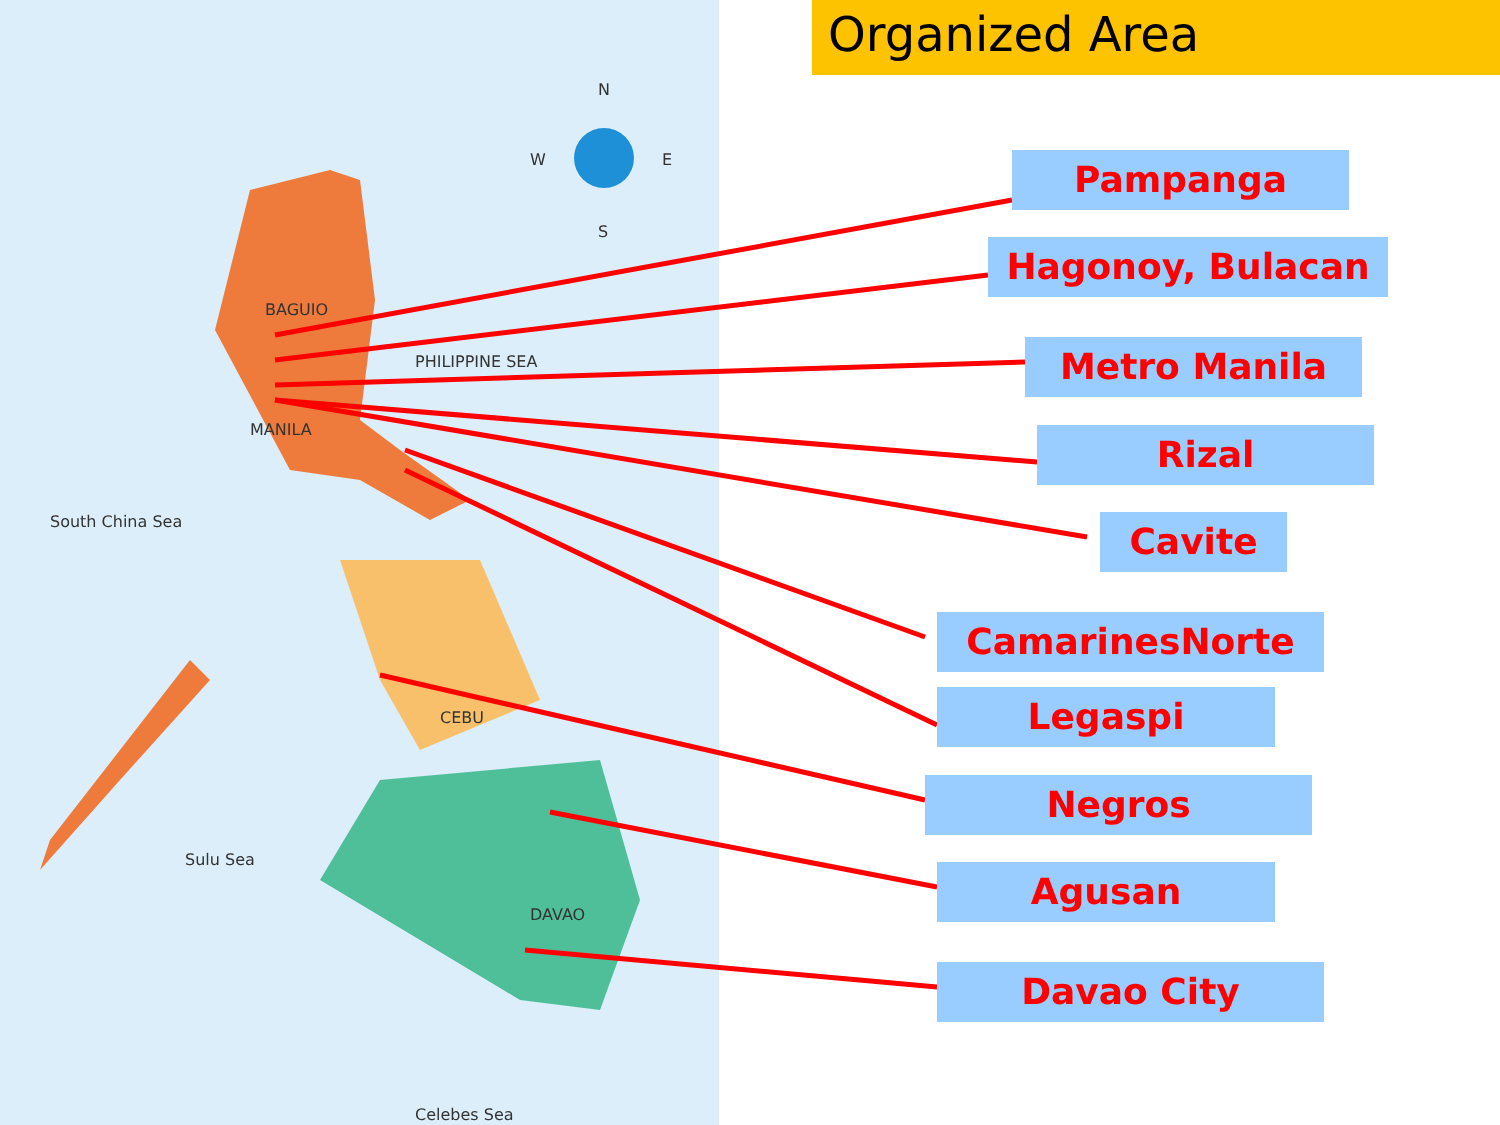South China Sea
PHILIPPINE SEA
Sulu Sea
Celebes Sea
MANILA
BAGUIO
DAVAO
CEBU
N
W E
S
Organized Area
Pampanga
Hagonoy, Bulacan
Metro Manila
Rizal
Cavite
CamarinesNorte
Legaspi
Negros
Agusan
Davao City